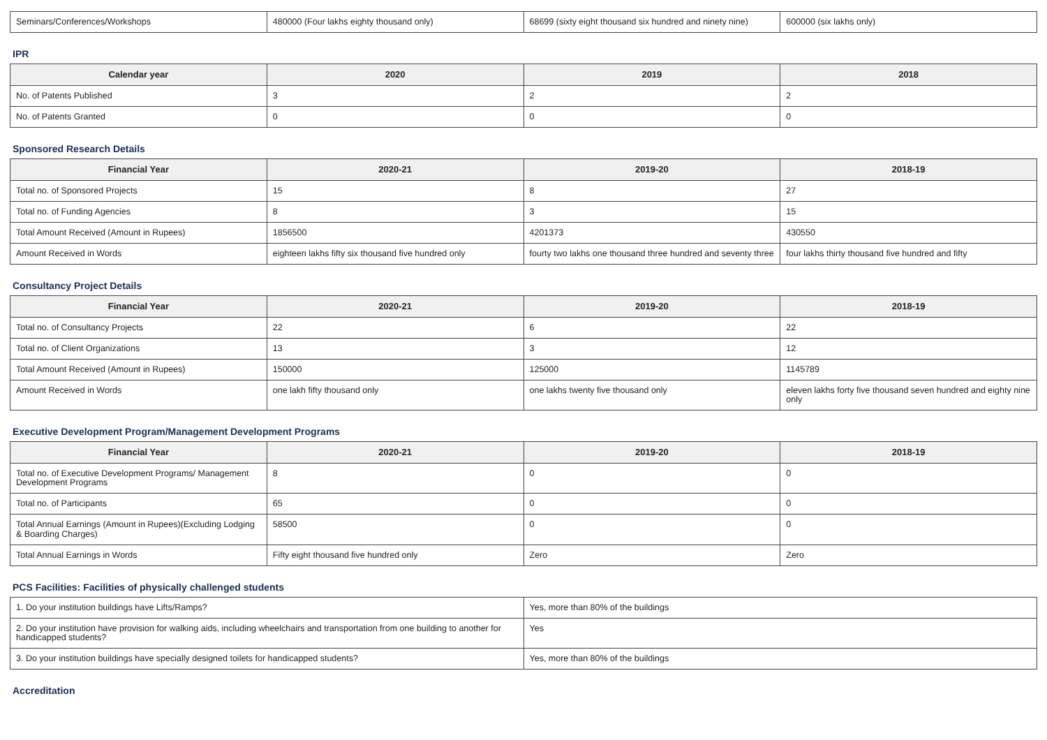| Seminars/Conferences/Workshops | 480000 (Four lakhs eighty thousand only) | 68699 (sixty eight thousand six hundred and ninety nine) | 600000 (six lakhs only) |
IPR
| Calendar year | 2020 | 2019 | 2018 |
| --- | --- | --- | --- |
| No. of Patents Published | 3 | 2 | 2 |
| No. of Patents Granted | 0 | 0 | 0 |
Sponsored Research Details
| Financial Year | 2020-21 | 2019-20 | 2018-19 |
| --- | --- | --- | --- |
| Total no. of Sponsored Projects | 15 | 8 | 27 |
| Total no. of Funding Agencies | 8 | 3 | 15 |
| Total Amount Received (Amount in Rupees) | 1856500 | 4201373 | 430550 |
| Amount Received in Words | eighteen lakhs fifty six thousand five hundred only | fourty two lakhs one thousand three hundred and seventy three | four lakhs thirty thousand five hundred and fifty |
Consultancy Project Details
| Financial Year | 2020-21 | 2019-20 | 2018-19 |
| --- | --- | --- | --- |
| Total no. of Consultancy Projects | 22 | 6 | 22 |
| Total no. of Client Organizations | 13 | 3 | 12 |
| Total Amount Received (Amount in Rupees) | 150000 | 125000 | 1145789 |
| Amount Received in Words | one lakh fifty thousand only | one lakhs twenty five thousand only | eleven lakhs forty five thousand seven hundred and eighty nine only |
Executive Development Program/Management Development Programs
| Financial Year | 2020-21 | 2019-20 | 2018-19 |
| --- | --- | --- | --- |
| Total no. of Executive Development Programs/ Management Development Programs | 8 | 0 | 0 |
| Total no. of Participants | 65 | 0 | 0 |
| Total Annual Earnings (Amount in Rupees)(Excluding Lodging & Boarding Charges) | 58500 | 0 | 0 |
| Total Annual Earnings in Words | Fifty eight thousand five hundred only | Zero | Zero |
PCS Facilities: Facilities of physically challenged students
| 1. Do your institution buildings have Lifts/Ramps? | Yes, more than 80% of the buildings |
| 2. Do your institution have provision for walking aids, including wheelchairs and transportation from one building to another for handicapped students? | Yes |
| 3. Do your institution buildings have specially designed toilets for handicapped students? | Yes, more than 80% of the buildings |
Accreditation